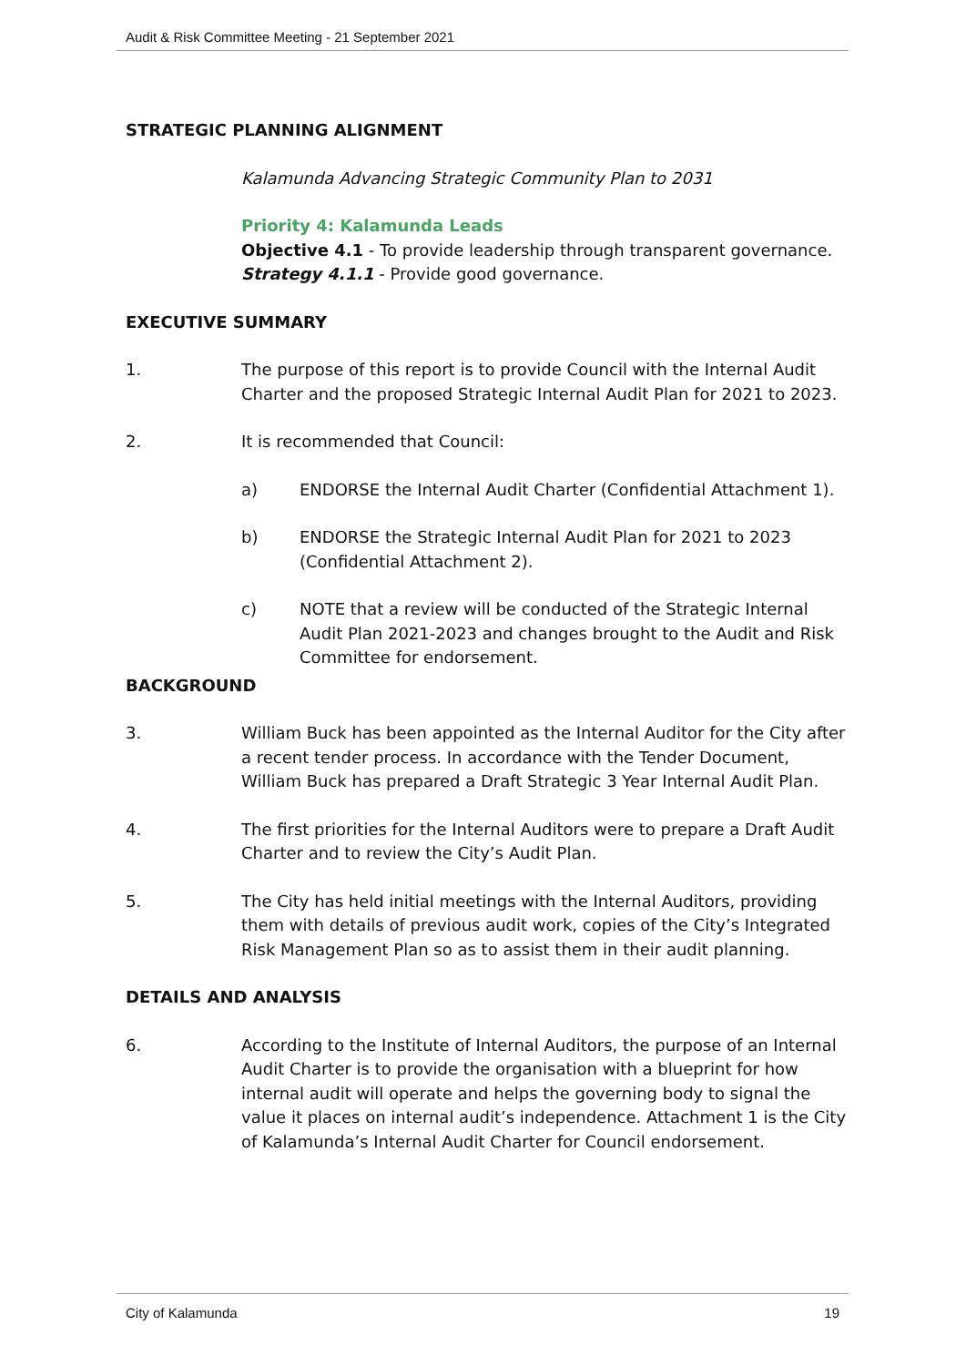Audit & Risk Committee Meeting - 21 September 2021
STRATEGIC PLANNING ALIGNMENT
Kalamunda Advancing Strategic Community Plan to 2031
Priority 4: Kalamunda Leads
Objective 4.1 - To provide leadership through transparent governance.
Strategy 4.1.1 - Provide good governance.
EXECUTIVE SUMMARY
1. The purpose of this report is to provide Council with the Internal Audit Charter and the proposed Strategic Internal Audit Plan for 2021 to 2023.
2. It is recommended that Council:
a) ENDORSE the Internal Audit Charter (Confidential Attachment 1).
b) ENDORSE the Strategic Internal Audit Plan for 2021 to 2023 (Confidential Attachment 2).
c) NOTE that a review will be conducted of the Strategic Internal Audit Plan 2021-2023 and changes brought to the Audit and Risk Committee for endorsement.
BACKGROUND
3. William Buck has been appointed as the Internal Auditor for the City after a recent tender process. In accordance with the Tender Document, William Buck has prepared a Draft Strategic 3 Year Internal Audit Plan.
4. The first priorities for the Internal Auditors were to prepare a Draft Audit Charter and to review the City’s Audit Plan.
5. The City has held initial meetings with the Internal Auditors, providing them with details of previous audit work, copies of the City’s Integrated Risk Management Plan so as to assist them in their audit planning.
DETAILS AND ANALYSIS
6. According to the Institute of Internal Auditors, the purpose of an Internal Audit Charter is to provide the organisation with a blueprint for how internal audit will operate and helps the governing body to signal the value it places on internal audit’s independence. Attachment 1 is the City of Kalamunda’s Internal Audit Charter for Council endorsement.
City of Kalamunda 19